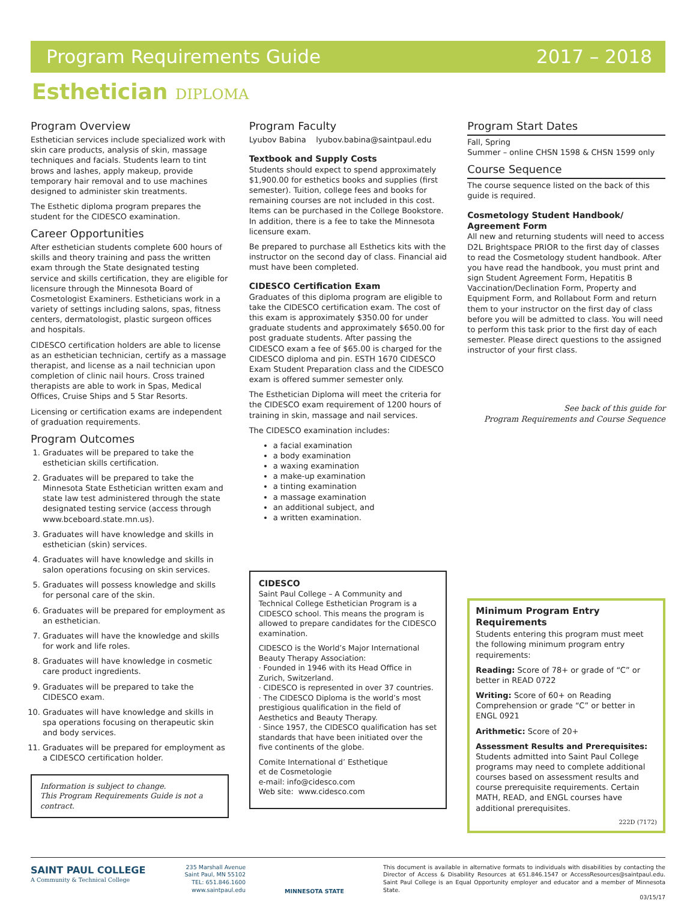Program Requirements Guide 2017 – 2018
Esthetician DIPLOMA
Program Overview
Esthetician services include specialized work with skin care products, analysis of skin, massage techniques and facials. Students learn to tint brows and lashes, apply makeup, provide temporary hair removal and to use machines designed to administer skin treatments.
The Esthetic diploma program prepares the student for the CIDESCO examination.
Career Opportunities
After esthetician students complete 600 hours of skills and theory training and pass the written exam through the State designated testing service and skills certification, they are eligible for licensure through the Minnesota Board of Cosmetologist Examiners. Estheticians work in a variety of settings including salons, spas, fitness centers, dermatologist, plastic surgeon offices and hospitals.
CIDESCO certification holders are able to license as an esthetician technician, certify as a massage therapist, and license as a nail technician upon completion of clinic nail hours. Cross trained therapists are able to work in Spas, Medical Offices, Cruise Ships and 5 Star Resorts.
Licensing or certification exams are independent of graduation requirements.
Program Outcomes
1. Graduates will be prepared to take the esthetician skills certification.
2. Graduates will be prepared to take the Minnesota State Esthetician written exam and state law test administered through the state designated testing service (access through www.bceboard.state.mn.us).
3. Graduates will have knowledge and skills in esthetician (skin) services.
4. Graduates will have knowledge and skills in salon operations focusing on skin services.
5. Graduates will possess knowledge and skills for personal care of the skin.
6. Graduates will be prepared for employment as an esthetician.
7. Graduates will have the knowledge and skills for work and life roles.
8. Graduates will have knowledge in cosmetic care product ingredients.
9. Graduates will be prepared to take the CIDESCO exam.
10. Graduates will have knowledge and skills in spa operations focusing on therapeutic skin and body services.
11. Graduates will be prepared for employment as a CIDESCO certification holder.
Information is subject to change.
This Program Requirements Guide is not a contract.
Program Faculty
Lyubov Babina lyubov.babina@saintpaul.edu
Textbook and Supply Costs
Students should expect to spend approximately $1,900.00 for esthetics books and supplies (first semester). Tuition, college fees and books for remaining courses are not included in this cost. Items can be purchased in the College Bookstore. In addition, there is a fee to take the Minnesota licensure exam.
Be prepared to purchase all Esthetics kits with the instructor on the second day of class. Financial aid must have been completed.
CIDESCO Certification Exam
Graduates of this diploma program are eligible to take the CIDESCO certification exam. The cost of this exam is approximately $350.00 for under graduate students and approximately $650.00 for post graduate students. After passing the CIDESCO exam a fee of $65.00 is charged for the CIDESCO diploma and pin. ESTH 1670 CIDESCO Exam Student Preparation class and the CIDESCO exam is offered summer semester only.
The Esthetician Diploma will meet the criteria for the CIDESCO exam requirement of 1200 hours of training in skin, massage and nail services.
The CIDESCO examination includes:
a facial examination
a body examination
a waxing examination
a make-up examination
a tinting examination
a massage examination
an additional subject, and
a written examination.
CIDESCO
Saint Paul College – A Community and Technical College Esthetician Program is a CIDESCO school. This means the program is allowed to prepare candidates for the CIDESCO examination.
CIDESCO is the World’s Major International Beauty Therapy Association:
· Founded in 1946 with its Head Office in Zurich, Switzerland.
· CIDESCO is represented in over 37 countries.
· The CIDESCO Diploma is the world’s most prestigious qualification in the field of Aesthetics and Beauty Therapy.
· Since 1957, the CIDESCO qualification has set standards that have been initiated over the five continents of the globe.
Comite International d’ Esthetique
et de Cosmetologie
e-mail: info@cidesco.com
Web site: www.cidesco.com
Program Start Dates
Fall, Spring
Summer – online CHSN 1598 & CHSN 1599 only
Course Sequence
The course sequence listed on the back of this guide is required.
Cosmetology Student Handbook/
Agreement Form
All new and returning students will need to access D2L Brightspace PRIOR to the first day of classes to read the Cosmetology student handbook. After you have read the handbook, you must print and sign Student Agreement Form, Hepatitis B Vaccination/Declination Form, Property and Equipment Form, and Rollabout Form and return them to your instructor on the first day of class before you will be admitted to class. You will need to perform this task prior to the first day of each semester. Please direct questions to the assigned instructor of your first class.
See back of this guide for
Program Requirements and Course Sequence
Minimum Program Entry Requirements
Students entering this program must meet the following minimum program entry requirements:
Reading: Score of 78+ or grade of “C” or better in READ 0722
Writing: Score of 60+ on Reading Comprehension or grade “C” or better in ENGL 0921
Arithmetic: Score of 20+
Assessment Results and Prerequisites: Students admitted into Saint Paul College programs may need to complete additional courses based on assessment results and course prerequisite requirements. Certain MATH, READ, and ENGL courses have additional prerequisites.
222D (7172)
SAINT PAUL COLLEGE
A Community & Technical College
235 Marshall Avenue
Saint Paul, MN 55102
TEL: 651.846.1600
www.saintpaul.edu
MINNESOTA STATE
This document is available in alternative formats to individuals with disabilities by contacting the Director of Access & Disability Resources at 651.846.1547 or AccessResources@saintpaul.edu. Saint Paul College is an Equal Opportunity employer and educator and a member of Minnesota State.
03/15/17